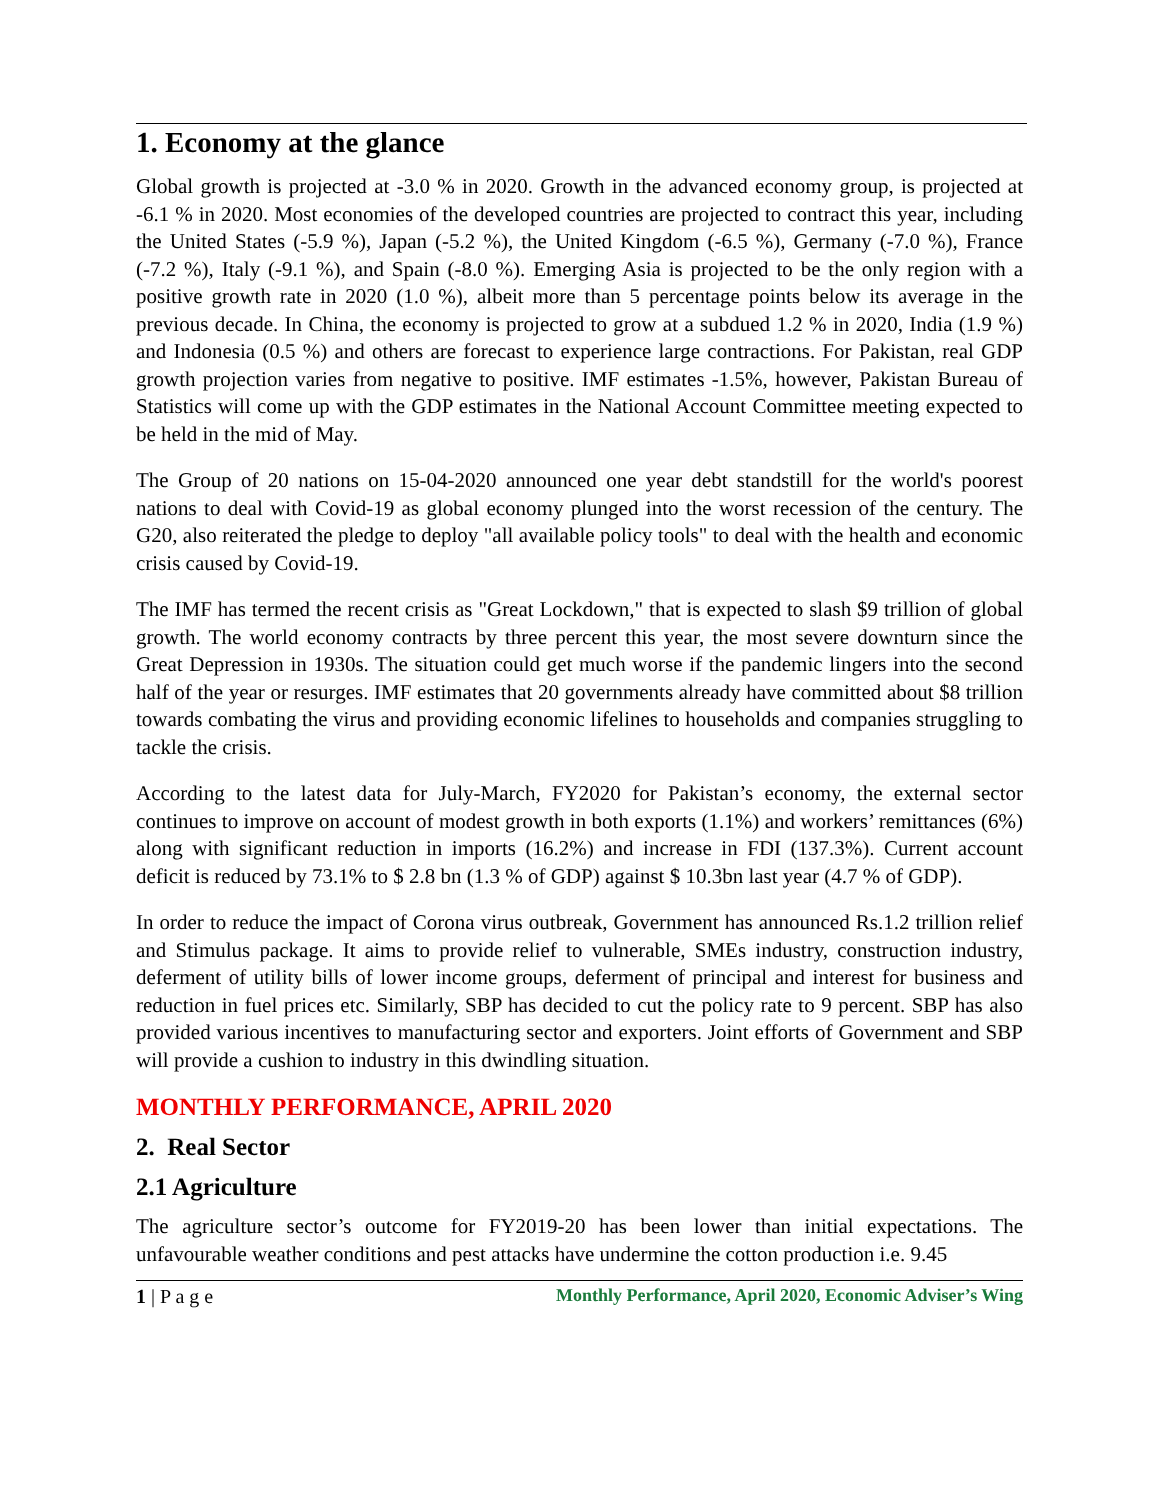1. Economy at the glance
Global growth is projected at -3.0 % in 2020. Growth in the advanced economy group, is projected at -6.1 % in 2020. Most economies of the developed countries are projected to contract this year, including the United States (-5.9 %), Japan (-5.2 %), the United Kingdom (-6.5 %), Germany (-7.0 %), France (-7.2 %), Italy (-9.1 %), and Spain (-8.0 %). Emerging Asia is projected to be the only region with a positive growth rate in 2020 (1.0 %), albeit more than 5 percentage points below its average in the previous decade. In China, the economy is projected to grow at a subdued 1.2 % in 2020, India (1.9 %) and Indonesia (0.5 %) and others are forecast to experience large contractions. For Pakistan, real GDP growth projection varies from negative to positive. IMF estimates -1.5%, however, Pakistan Bureau of Statistics will come up with the GDP estimates in the National Account Committee meeting expected to be held in the mid of May.
The Group of 20 nations on 15-04-2020 announced one year debt standstill for the world's poorest nations to deal with Covid-19 as global economy plunged into the worst recession of the century. The G20, also reiterated the pledge to deploy "all available policy tools" to deal with the health and economic crisis caused by Covid-19.
The IMF has termed the recent crisis as "Great Lockdown," that is expected to slash $9 trillion of global growth. The world economy contracts by three percent this year, the most severe downturn since the Great Depression in 1930s. The situation could get much worse if the pandemic lingers into the second half of the year or resurges. IMF estimates that 20 governments already have committed about $8 trillion towards combating the virus and providing economic lifelines to households and companies struggling to tackle the crisis.
According to the latest data for July-March, FY2020 for Pakistan’s economy, the external sector continues to improve on account of modest growth in both exports (1.1%) and workers’ remittances (6%) along with significant reduction in imports (16.2%) and increase in FDI (137.3%). Current account deficit is reduced by 73.1% to $ 2.8 bn (1.3 % of GDP) against $ 10.3bn last year (4.7 % of GDP).
In order to reduce the impact of Corona virus outbreak, Government has announced Rs.1.2 trillion relief and Stimulus package. It aims to provide relief to vulnerable, SMEs industry, construction industry, deferment of utility bills of lower income groups, deferment of principal and interest for business and reduction in fuel prices etc. Similarly, SBP has decided to cut the policy rate to 9 percent. SBP has also provided various incentives to manufacturing sector and exporters. Joint efforts of Government and SBP will provide a cushion to industry in this dwindling situation.
MONTHLY PERFORMANCE, APRIL 2020
2. Real Sector
2.1 Agriculture
The agriculture sector’s outcome for FY2019-20 has been lower than initial expectations. The unfavourable weather conditions and pest attacks have undermine the cotton production i.e. 9.45
1 | P a g e Monthly Performance, April 2020, Economic Adviser’s Wing